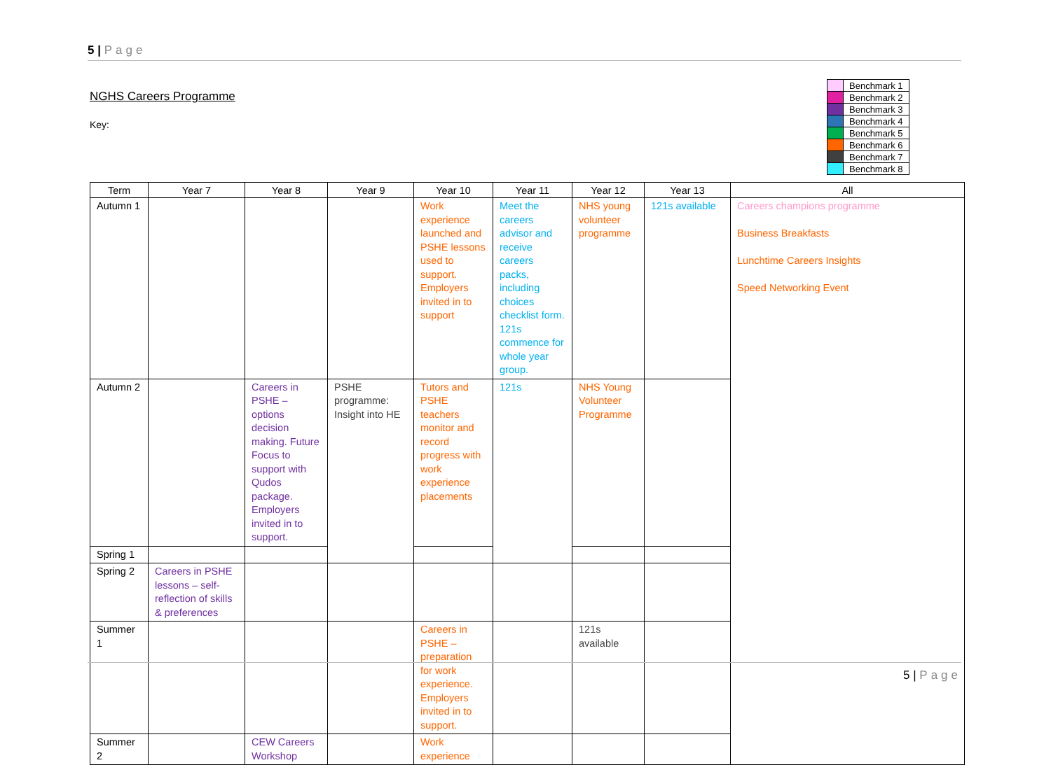5 | Page
NGHS Careers Programme
Key:
| | Benchmark 1 |
| | Benchmark 2 |
| | Benchmark 3 |
| | Benchmark 4 |
| | Benchmark 5 |
| | Benchmark 6 |
| | Benchmark 7 |
| | Benchmark 8 |
| Term | Year 7 | Year 8 | Year 9 | Year 10 | Year 11 | Year 12 | Year 13 | All |
| --- | --- | --- | --- | --- | --- | --- | --- | --- |
| Autumn 1 | | | | Work experience launched and PSHE lessons used to support. Employers invited in to support | Meet the careers advisor and receive careers packs, including choices checklist form. 121s commence for whole year group. | NHS young volunteer programme | 121s available | Careers champions programme Business Breakfasts Lunchtime Careers Insights Speed Networking Event |
| Autumn 2 | | Careers in PSHE – options decision making. Future Focus to support with Qudos package. Employers invited in to support. | PSHE programme: Insight into HE | Tutors and PSHE teachers monitor and record progress with work experience placements | 121s | NHS Young Volunteer Programme | | |
| Spring 1 | | | | | | | | |
| Spring 2 | Careers in PSHE lessons – self-reflection of skills & preferences | | | | | | | |
| Summer 1 | | | | Careers in PSHE – preparation for work experience. Employers invited in to support. | | 121s available | | |
| Summer 2 | | CEW Careers Workshop | | Work experience | | | | |
5 | Page